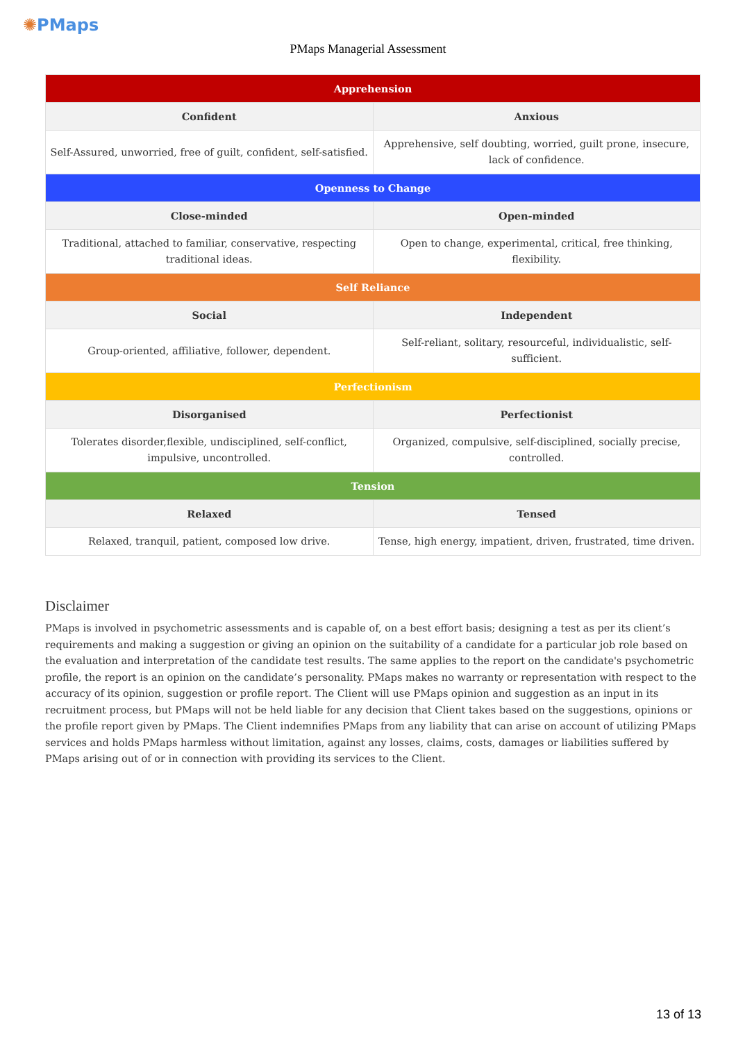✺PMaps
PMaps Managerial Assessment
| Apprehension | |
| --- | --- |
| Confident | Anxious |
| Self-Assured, unworried, free of guilt, confident, self-satisfied. | Apprehensive, self doubting, worried, guilt prone, insecure, lack of confidence. |
| Openness to Change | |
| Close-minded | Open-minded |
| Traditional, attached to familiar, conservative, respecting traditional ideas. | Open to change, experimental, critical, free thinking, flexibility. |
| Self Reliance | |
| Social | Independent |
| Group-oriented, affiliative, follower, dependent. | Self-reliant, solitary, resourceful, individualistic, self-sufficient. |
| Perfectionism | |
| Disorganised | Perfectionist |
| Tolerates disorder,flexible, undisciplined, self-conflict, impulsive, uncontrolled. | Organized, compulsive, self-disciplined, socially precise, controlled. |
| Tension | |
| Relaxed | Tensed |
| Relaxed, tranquil, patient, composed low drive. | Tense, high energy, impatient, driven, frustrated, time driven. |
Disclaimer
PMaps is involved in psychometric assessments and is capable of, on a best effort basis; designing a test as per its client’s requirements and making a suggestion or giving an opinion on the suitability of a candidate for a particular job role based on the evaluation and interpretation of the candidate test results. The same applies to the report on the candidate's psychometric profile, the report is an opinion on the candidate’s personality. PMaps makes no warranty or representation with respect to the accuracy of its opinion, suggestion or profile report. The Client will use PMaps opinion and suggestion as an input in its recruitment process, but PMaps will not be held liable for any decision that Client takes based on the suggestions, opinions or the profile report given by PMaps. The Client indemnifies PMaps from any liability that can arise on account of utilizing PMaps services and holds PMaps harmless without limitation, against any losses, claims, costs, damages or liabilities suffered by PMaps arising out of or in connection with providing its services to the Client.
13 of 13